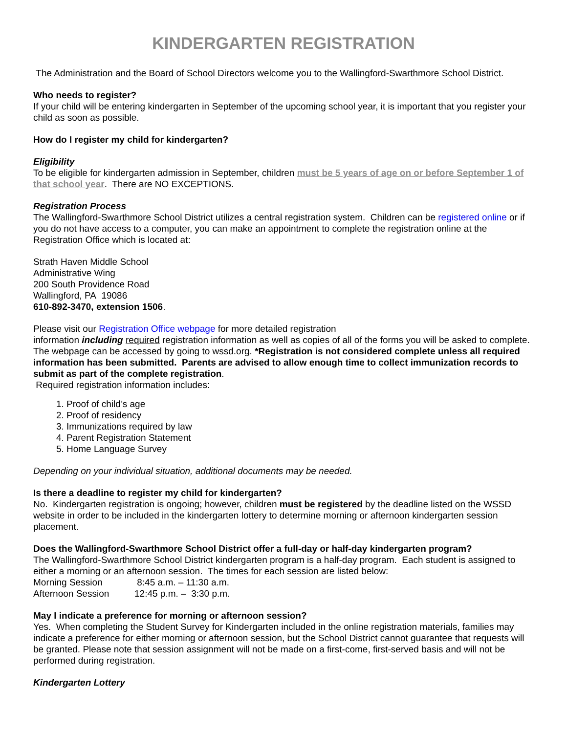KINDERGARTEN REGISTRATION
The Administration and the Board of School Directors welcome you to the Wallingford-Swarthmore School District.
Who needs to register?
If your child will be entering kindergarten in September of the upcoming school year, it is important that you register your child as soon as possible.
How do I register my child for kindergarten?
Eligibility
To be eligible for kindergarten admission in September, children must be 5 years of age on or before September 1 of that school year. There are NO EXCEPTIONS.
Registration Process
The Wallingford-Swarthmore School District utilizes a central registration system. Children can be registered online or if you do not have access to a computer, you can make an appointment to complete the registration online at the Registration Office which is located at:
Strath Haven Middle School
Administrative Wing
200 South Providence Road
Wallingford, PA 19086
610-892-3470, extension 1506.
Please visit our Registration Office webpage for more detailed registration
information including required registration information as well as copies of all of the forms you will be asked to complete. The webpage can be accessed by going to wssd.org. *Registration is not considered complete unless all required information has been submitted. Parents are advised to allow enough time to collect immunization records to submit as part of the complete registration.
Required registration information includes:
1. Proof of child’s age
2. Proof of residency
3. Immunizations required by law
4. Parent Registration Statement
5. Home Language Survey
Depending on your individual situation, additional documents may be needed.
Is there a deadline to register my child for kindergarten?
No. Kindergarten registration is ongoing; however, children must be registered by the deadline listed on the WSSD website in order to be included in the kindergarten lottery to determine morning or afternoon kindergarten session placement.
Does the Wallingford-Swarthmore School District offer a full-day or half-day kindergarten program?
The Wallingford-Swarthmore School District kindergarten program is a half-day program. Each student is assigned to either a morning or an afternoon session. The times for each session are listed below:
Morning Session 8:45 a.m. – 11:30 a.m.
Afternoon Session 12:45 p.m. – 3:30 p.m.
May I indicate a preference for morning or afternoon session?
Yes. When completing the Student Survey for Kindergarten included in the online registration materials, families may indicate a preference for either morning or afternoon session, but the School District cannot guarantee that requests will be granted. Please note that session assignment will not be made on a first-come, first-served basis and will not be performed during registration.
Kindergarten Lottery